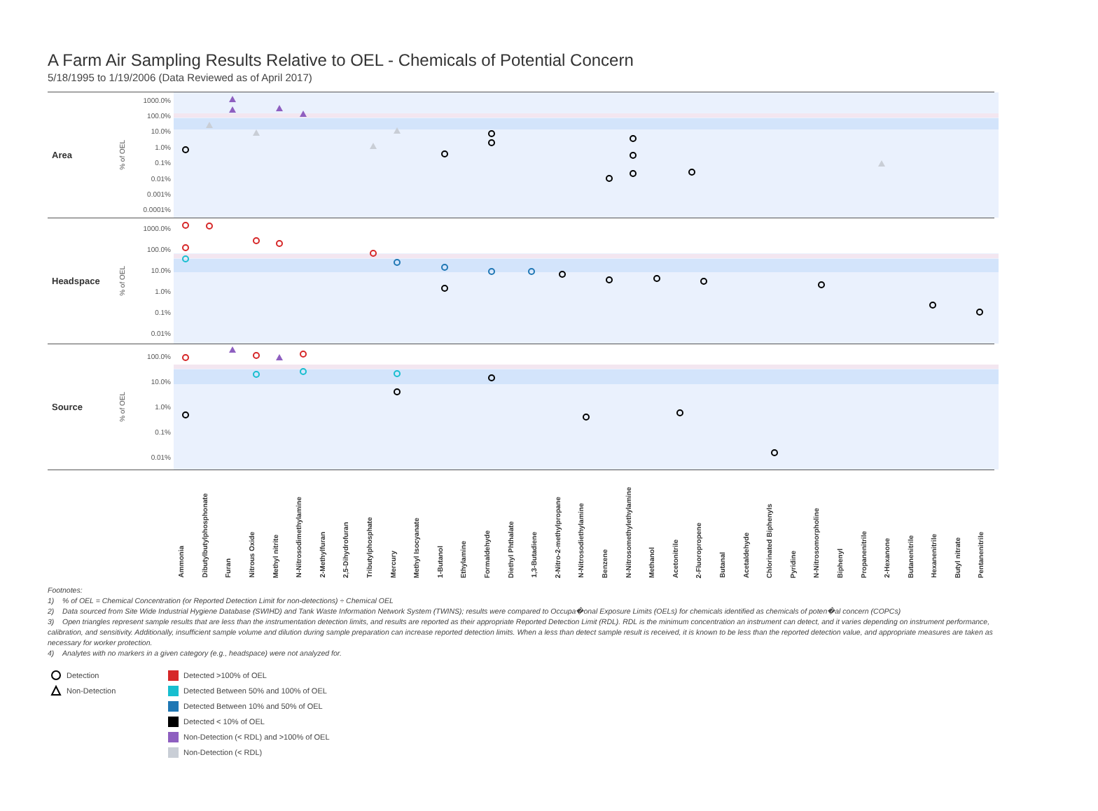A Farm Air Sampling Results Relative to OEL - Chemicals of Potential Concern
5/18/1995 to 1/19/2006 (Data Reviewed as of April 2017)
Area
% of OEL
1000.0%
100.0%
10.0%
1.0%
0.1%
0.01%
0.001%
0.0001%
Headspace
% of OEL
1000.0%
100.0%
10.0%
1.0%
0.1%
0.01%
Source
% of OEL
100.0%
10.0%
1.0%
0.1%
0.01%
Ammonia
Dibutylbutylphosphonate
Furan
Nitrous Oxide
Methyl nitrite
N-Nitrosodimethylamine
2-Methylfuran
2,5-Dihydrofuran
Tributylphosphate
Mercury
Methyl Isocyanate
1-Butanol
Ethylamine
Formaldehyde
Diethyl Phthalate
1,3-Butadiene
2-Nitro-2-methylpropane
N-Nitrosodiethylamine
Benzene
N-Nitrosomethylethylamine
Methanol
Acetonitrile
2-Fluoropropene
Butanal
Acetaldehyde
Chlorinated Biphenyls
Pyridine
N-Nitrosomorpholine
Biphenyl
Propanenitrile
2-Hexanone
Butanenitrile
Hexanenitrile
Butyl nitrate
Pentanenitrile
Footnotes:
1) % of OEL = Chemical Concentration (or Reported Detection Limit for non-detections) ÷ Chemical OEL
2) Data sourced from Site Wide Industrial Hygiene Database (SWIHD) and Tank Waste Information Network System (TWINS); results were compared to Occupa�onal Exposure Limits (OELs) for chemicals identified as chemicals of poten�al concern (COPCs)
3) Open triangles represent sample results that are less than the instrumentation detection limits, and results are reported as their appropriate Reported Detection Limit (RDL). RDL is the minimum concentration an instrument can detect, and it varies depending on instrument performance, calibration, and sensitivity. Additionally, insufficient sample volume and dilution during sample preparation can increase reported detection limits. When a less than detect sample result is received, it is known to be less than the reported detection value, and appropriate measures are taken as necessary for worker protection.
4) Analytes with no markers in a given category (e.g., headspace) were not analyzed for.
Detection
Non-Detection
Detected >100% of OEL
Detected Between 50% and 100% of OEL
Detected Between 10% and 50% of OEL
Detected < 10% of OEL
Non-Detection (< RDL) and >100% of OEL
Non-Detection (< RDL)